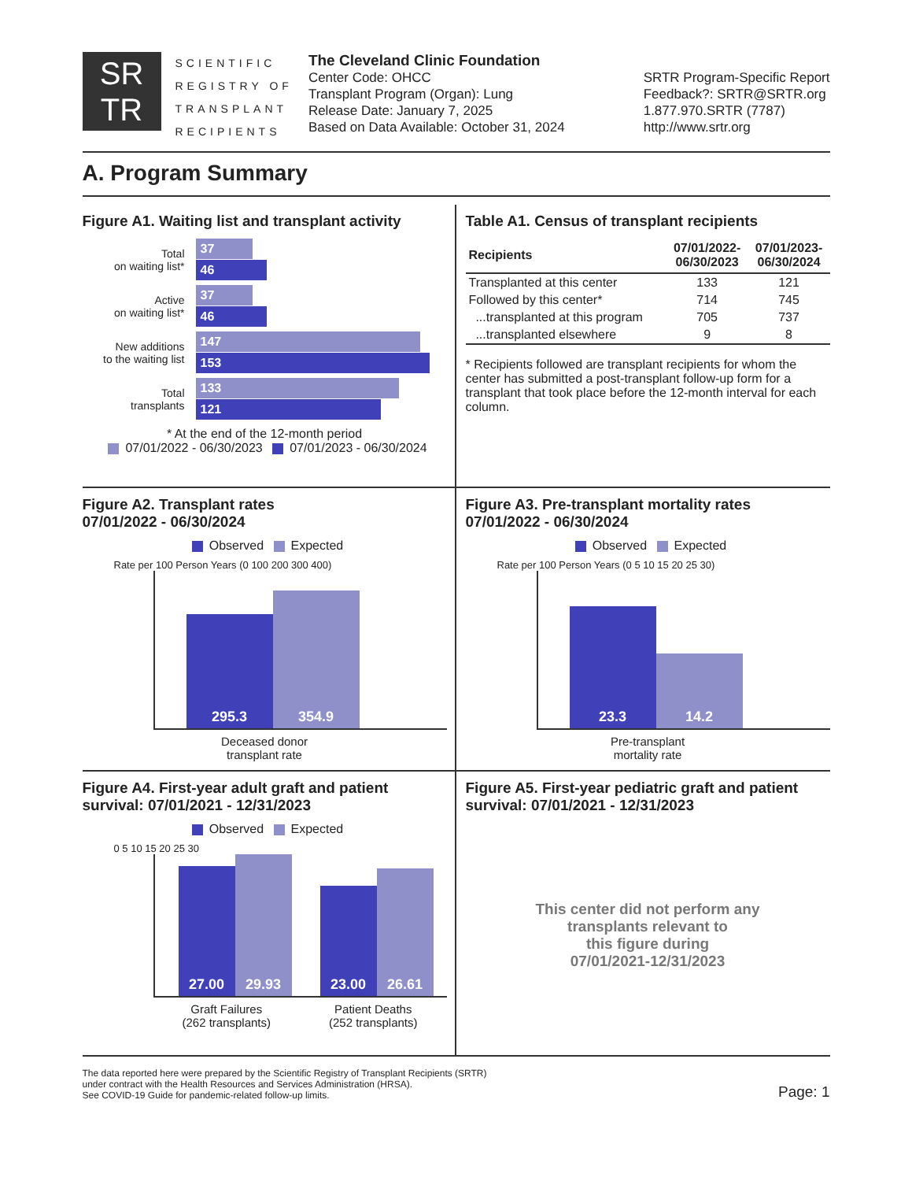SR
TR
SCIENTIFIC
REGISTRY OF
TRANSPLANT
RECIPIENTS
The Cleveland Clinic Foundation
Center Code: OHCC
Transplant Program (Organ): Lung
Release Date: January 7, 2025
Based on Data Available: October 31, 2024
SRTR Program-Specific Report
Feedback?: SRTR@SRTR.org
1.877.970.SRTR (7787)
http://www.srtr.org
A. Program Summary
Figure A1. Waiting list and transplant activity
Total
on waiting list*
37
46
Active
on waiting list*
37
46
New additions
to the waiting list
147
153
Total
transplants
133
121
* At the end of the 12-month period
07/01/2022 - 06/30/2023 07/01/2023 - 06/30/2024
Table A1. Census of transplant recipients
| Recipients | 07/01/2022- 06/30/2023 | 07/01/2023- 06/30/2024 |
| --- | --- | --- |
| Transplanted at this center | 133 | 121 |
| Followed by this center* | 714 | 745 |
| ...transplanted at this program | 705 | 737 |
| ...transplanted elsewhere | 9 | 8 |
* Recipients followed are transplant recipients for whom the center has submitted a post-transplant follow-up form for a transplant that took place before the 12-month interval for each column.
Figure A2. Transplant rates
07/01/2022 - 06/30/2024
Observed Expected
Rate per 100 Person Years (0 100 200 300 400)
295.3
354.9
Deceased donor
transplant rate
Figure A3. Pre-transplant mortality rates
07/01/2022 - 06/30/2024
Observed Expected
Rate per 100 Person Years (0 5 10 15 20 25 30)
23.3
14.2
Pre-transplant
mortality rate
Figure A4. First-year adult graft and patient survival: 07/01/2021 - 12/31/2023
Observed Expected
0 5 10 15 20 25 30
27.00
29.93
23.00
26.61
Graft Failures
(262 transplants) Patient Deaths
(252 transplants)
Figure A5. First-year pediatric graft and patient survival: 07/01/2021 - 12/31/2023
This center did not perform any
transplants relevant to
this figure during
07/01/2021-12/31/2023
The data reported here were prepared by the Scientific Registry of Transplant Recipients (SRTR)
under contract with the Health Resources and Services Administration (HRSA).
See COVID-19 Guide for pandemic-related follow-up limits.
Page: 1